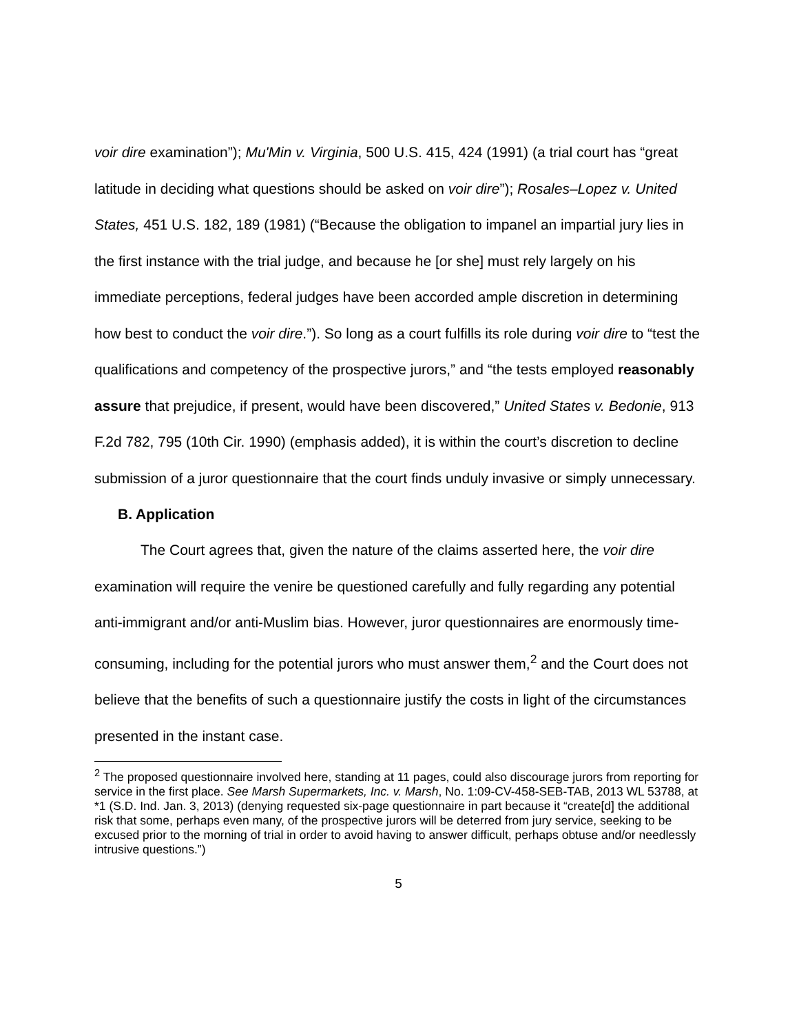voir dire examination”); Mu'Min v. Virginia, 500 U.S. 415, 424 (1991) (a trial court has “great latitude in deciding what questions should be asked on voir dire”); Rosales–Lopez v. United States, 451 U.S. 182, 189 (1981) (“Because the obligation to impanel an impartial jury lies in the first instance with the trial judge, and because he [or she] must rely largely on his immediate perceptions, federal judges have been accorded ample discretion in determining how best to conduct the voir dire.”). So long as a court fulfills its role during voir dire to “test the qualifications and competency of the prospective jurors,” and “the tests employed reasonably assure that prejudice, if present, would have been discovered,” United States v. Bedonie, 913 F.2d 782, 795 (10th Cir. 1990) (emphasis added), it is within the court’s discretion to decline submission of a juror questionnaire that the court finds unduly invasive or simply unnecessary.
B. Application
The Court agrees that, given the nature of the claims asserted here, the voir dire examination will require the venire be questioned carefully and fully regarding any potential anti-immigrant and/or anti-Muslim bias. However, juror questionnaires are enormously time-consuming, including for the potential jurors who must answer them,<sup>2</sup> and the Court does not believe that the benefits of such a questionnaire justify the costs in light of the circumstances presented in the instant case.
<sup>2</sup> The proposed questionnaire involved here, standing at 11 pages, could also discourage jurors from reporting for service in the first place. See Marsh Supermarkets, Inc. v. Marsh, No. 1:09-CV-458-SEB-TAB, 2013 WL 53788, at *1 (S.D. Ind. Jan. 3, 2013) (denying requested six-page questionnaire in part because it “create[d] the additional risk that some, perhaps even many, of the prospective jurors will be deterred from jury service, seeking to be excused prior to the morning of trial in order to avoid having to answer difficult, perhaps obtuse and/or needlessly intrusive questions.”)
5